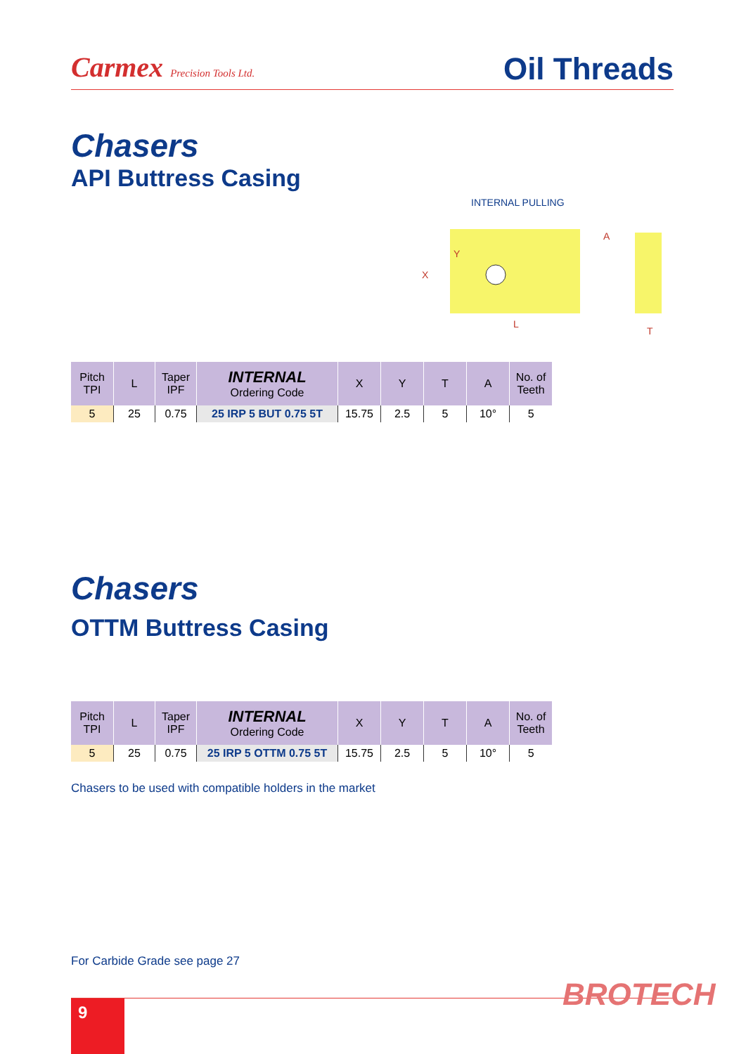Carmex Precision Tools Ltd.
Oil Threads
Chasers
API Buttress Casing
INTERNAL PULLING
X
L
Y
T
A
| Pitch TPI | L | Taper IPF | INTERNAL Ordering Code | X | Y | T | A | No. of Teeth |
| --- | --- | --- | --- | --- | --- | --- | --- | --- |
| 5 | 25 | 0.75 | 25 IRP 5 BUT 0.75 5T | 15.75 | 2.5 | 5 | 10° | 5 |
Chasers
OTTM Buttress Casing
| Pitch TPI | L | Taper IPF | INTERNAL Ordering Code | X | Y | T | A | No. of Teeth |
| --- | --- | --- | --- | --- | --- | --- | --- | --- |
| 5 | 25 | 0.75 | 25 IRP 5 OTTM 0.75 5T | 15.75 | 2.5 | 5 | 10° | 5 |
Chasers to be used with compatible holders in the market
For Carbide Grade see page 27
BROTECH
9